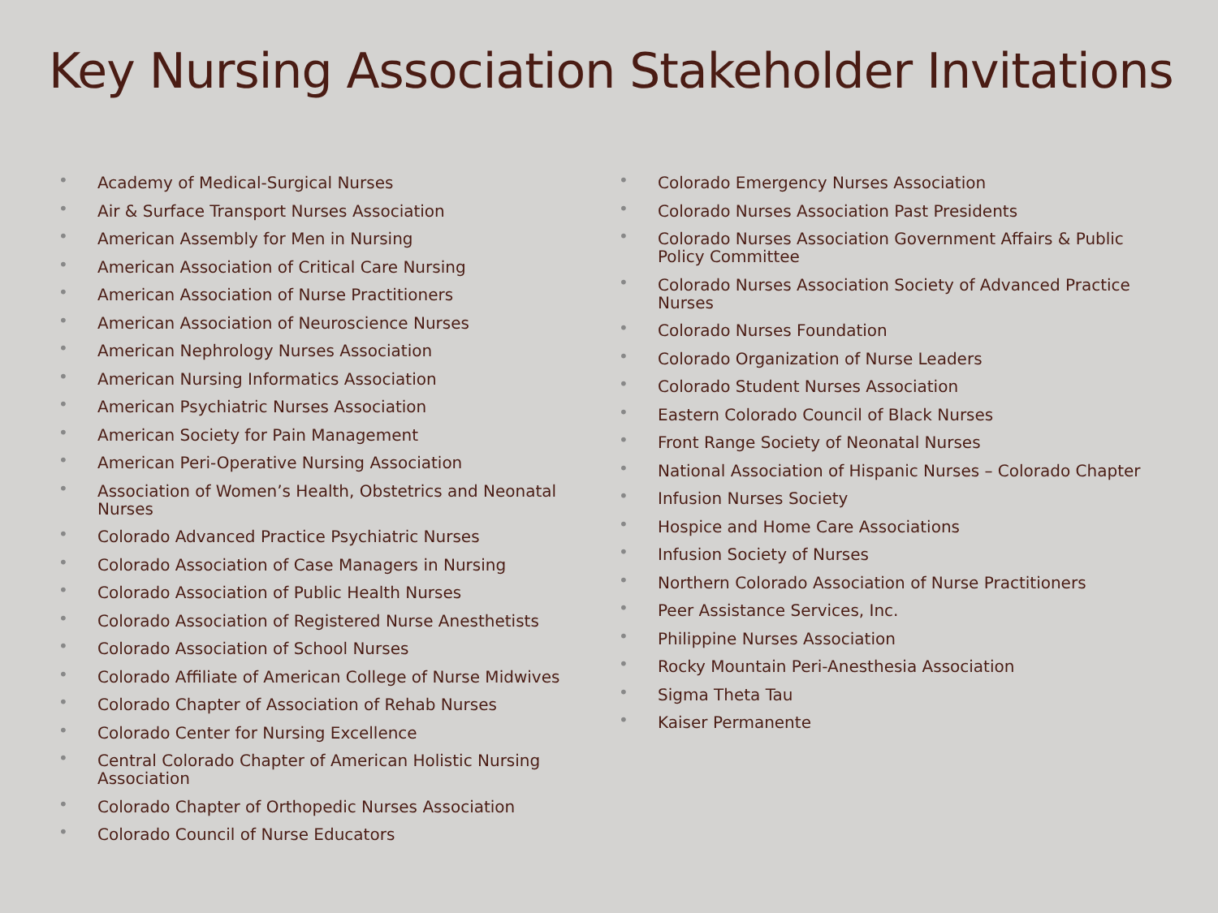Key Nursing Association Stakeholder Invitations
• Academy of Medical-Surgical Nurses
• Air & Surface Transport Nurses Association
• American Assembly for Men in Nursing
• American Association of Critical Care Nursing
• American Association of Nurse Practitioners
• American Association of Neuroscience Nurses
• American Nephrology Nurses Association
• American Nursing Informatics Association
• American Psychiatric Nurses Association
• American Society for Pain Management
• American Peri-Operative Nursing Association
• Association of Women’s Health, Obstetrics and Neonatal Nurses
• Colorado Advanced Practice Psychiatric Nurses
• Colorado Association of Case Managers in Nursing
• Colorado Association of Public Health Nurses
• Colorado Association of Registered Nurse Anesthetists
• Colorado Association of School Nurses
• Colorado Affiliate of American College of Nurse Midwives
• Colorado Chapter of Association of Rehab Nurses
• Colorado Center for Nursing Excellence
• Central Colorado Chapter of American Holistic Nursing Association
• Colorado Chapter of Orthopedic Nurses Association
• Colorado Council of Nurse Educators
• Colorado Emergency Nurses Association
• Colorado Nurses Association Past Presidents
• Colorado Nurses Association Government Affairs & Public Policy Committee
• Colorado Nurses Association Society of Advanced Practice Nurses
• Colorado Nurses Foundation
• Colorado Organization of Nurse Leaders
• Colorado Student Nurses Association
• Eastern Colorado Council of Black Nurses
• Front Range Society of Neonatal Nurses
• National Association of Hispanic Nurses – Colorado Chapter
• Infusion Nurses Society
• Hospice and Home Care Associations
• Infusion Society of Nurses
• Northern Colorado Association of Nurse Practitioners
• Peer Assistance Services, Inc.
• Philippine Nurses Association
• Rocky Mountain Peri-Anesthesia Association
• Sigma Theta Tau
• Kaiser Permanente